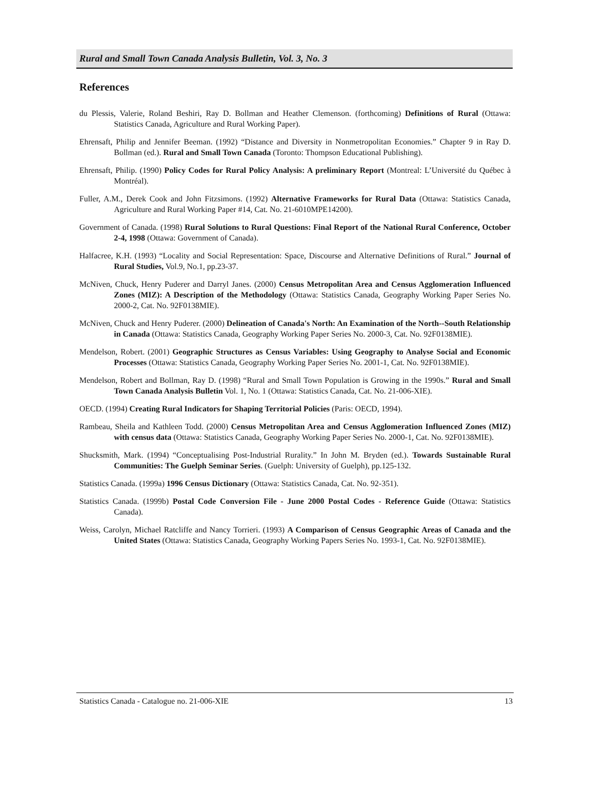Rural and Small Town Canada Analysis Bulletin, Vol. 3, No. 3
References
du Plessis, Valerie, Roland Beshiri, Ray D. Bollman and Heather Clemenson. (forthcoming) Definitions of Rural (Ottawa: Statistics Canada, Agriculture and Rural Working Paper).
Ehrensaft, Philip and Jennifer Beeman. (1992) “Distance and Diversity in Nonmetropolitan Economies.” Chapter 9 in Ray D. Bollman (ed.). Rural and Small Town Canada (Toronto: Thompson Educational Publishing).
Ehrensaft, Philip. (1990) Policy Codes for Rural Policy Analysis: A preliminary Report (Montreal: L’Université du Québec à Montréal).
Fuller, A.M., Derek Cook and John Fitzsimons. (1992) Alternative Frameworks for Rural Data (Ottawa: Statistics Canada, Agriculture and Rural Working Paper #14, Cat. No. 21-6010MPE14200).
Government of Canada. (1998) Rural Solutions to Rural Questions: Final Report of the National Rural Conference, October 2-4, 1998 (Ottawa: Government of Canada).
Halfacree, K.H. (1993) “Locality and Social Representation: Space, Discourse and Alternative Definitions of Rural.” Journal of Rural Studies, Vol.9, No.1, pp.23-37.
McNiven, Chuck, Henry Puderer and Darryl Janes. (2000) Census Metropolitan Area and Census Agglomeration Influenced Zones (MIZ): A Description of the Methodology (Ottawa: Statistics Canada, Geography Working Paper Series No. 2000-2, Cat. No. 92F0138MIE).
McNiven, Chuck and Henry Puderer. (2000) Delineation of Canada's North: An Examination of the North--South Relationship in Canada (Ottawa: Statistics Canada, Geography Working Paper Series No. 2000-3, Cat. No. 92F0138MIE).
Mendelson, Robert. (2001) Geographic Structures as Census Variables: Using Geography to Analyse Social and Economic Processes (Ottawa: Statistics Canada, Geography Working Paper Series No. 2001-1, Cat. No. 92F0138MIE).
Mendelson, Robert and Bollman, Ray D. (1998) “Rural and Small Town Population is Growing in the 1990s.” Rural and Small Town Canada Analysis Bulletin Vol. 1, No. 1 (Ottawa: Statistics Canada, Cat. No. 21-006-XIE).
OECD. (1994) Creating Rural Indicators for Shaping Territorial Policies (Paris: OECD, 1994).
Rambeau, Sheila and Kathleen Todd. (2000) Census Metropolitan Area and Census Agglomeration Influenced Zones (MIZ) with census data (Ottawa: Statistics Canada, Geography Working Paper Series No. 2000-1, Cat. No. 92F0138MIE).
Shucksmith, Mark. (1994) “Conceptualising Post-Industrial Rurality.” In John M. Bryden (ed.). Towards Sustainable Rural Communities: The Guelph Seminar Series. (Guelph: University of Guelph), pp.125-132.
Statistics Canada. (1999a) 1996 Census Dictionary (Ottawa: Statistics Canada, Cat. No. 92-351).
Statistics Canada. (1999b) Postal Code Conversion File - June 2000 Postal Codes - Reference Guide (Ottawa: Statistics Canada).
Weiss, Carolyn, Michael Ratcliffe and Nancy Torrieri. (1993) A Comparison of Census Geographic Areas of Canada and the United States (Ottawa: Statistics Canada, Geography Working Papers Series No. 1993-1, Cat. No. 92F0138MIE).
Statistics Canada - Catalogue no. 21-006-XIE 13